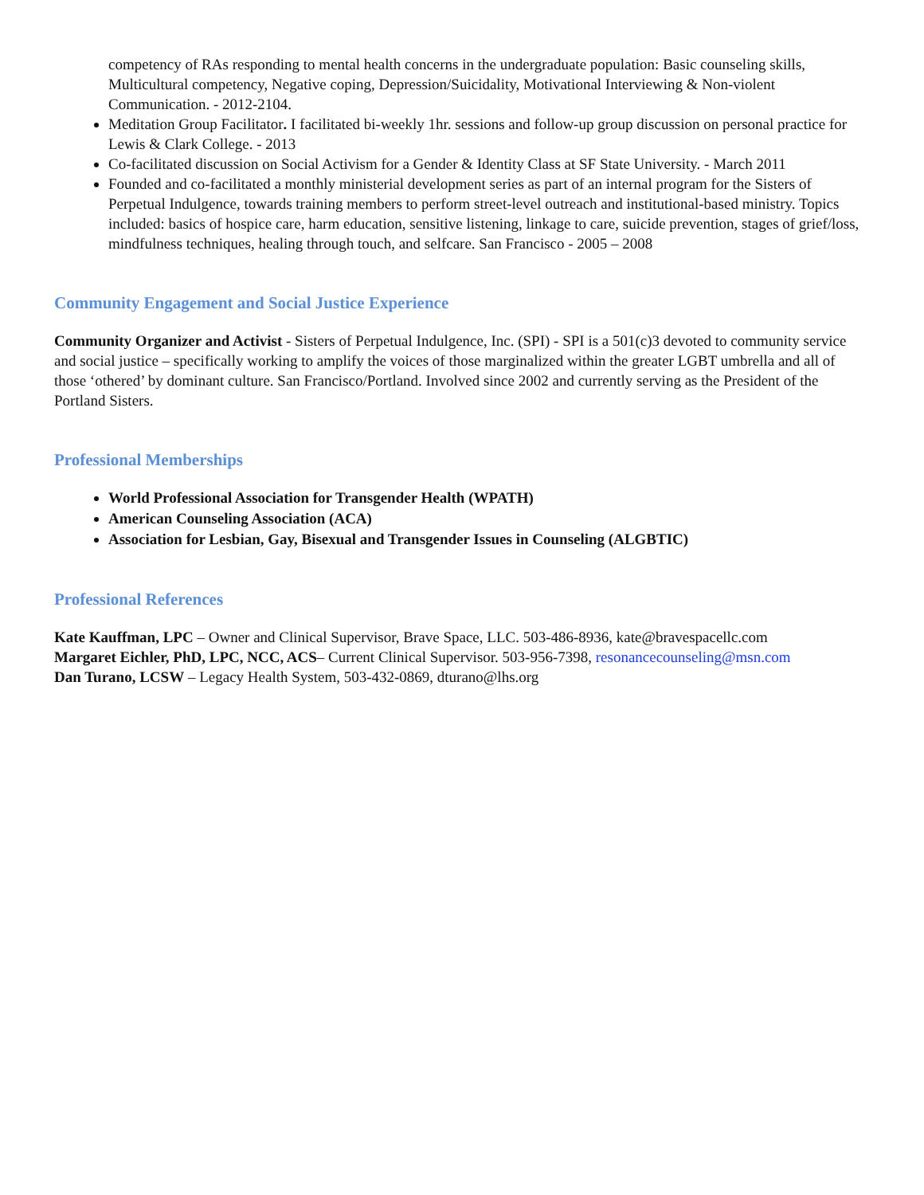competency of RAs responding to mental health concerns in the undergraduate population: Basic counseling skills, Multicultural competency, Negative coping, Depression/Suicidality, Motivational Interviewing & Non-violent Communication. - 2012-2104.
Meditation Group Facilitator. I facilitated bi-weekly 1hr. sessions and follow-up group discussion on personal practice for Lewis & Clark College. - 2013
Co-facilitated discussion on Social Activism for a Gender & Identity Class at SF State University. - March 2011
Founded and co-facilitated a monthly ministerial development series as part of an internal program for the Sisters of Perpetual Indulgence, towards training members to perform street-level outreach and institutional-based ministry. Topics included: basics of hospice care, harm education, sensitive listening, linkage to care, suicide prevention, stages of grief/loss, mindfulness techniques, healing through touch, and selfcare. San Francisco - 2005 – 2008
Community Engagement and Social Justice Experience
Community Organizer and Activist - Sisters of Perpetual Indulgence, Inc. (SPI) - SPI is a 501(c)3 devoted to community service and social justice – specifically working to amplify the voices of those marginalized within the greater LGBT umbrella and all of those ‘othered’ by dominant culture. San Francisco/Portland. Involved since 2002 and currently serving as the President of the Portland Sisters.
Professional Memberships
World Professional Association for Transgender Health (WPATH)
American Counseling Association (ACA)
Association for Lesbian, Gay, Bisexual and Transgender Issues in Counseling (ALGBTIC)
Professional References
Kate Kauffman, LPC – Owner and Clinical Supervisor, Brave Space, LLC. 503-486-8936, kate@bravespacellc.com
Margaret Eichler, PhD, LPC, NCC, ACS– Current Clinical Supervisor. 503-956-7398, resonancecounseling@msn.com
Dan Turano, LCSW – Legacy Health System, 503-432-0869, dturano@lhs.org